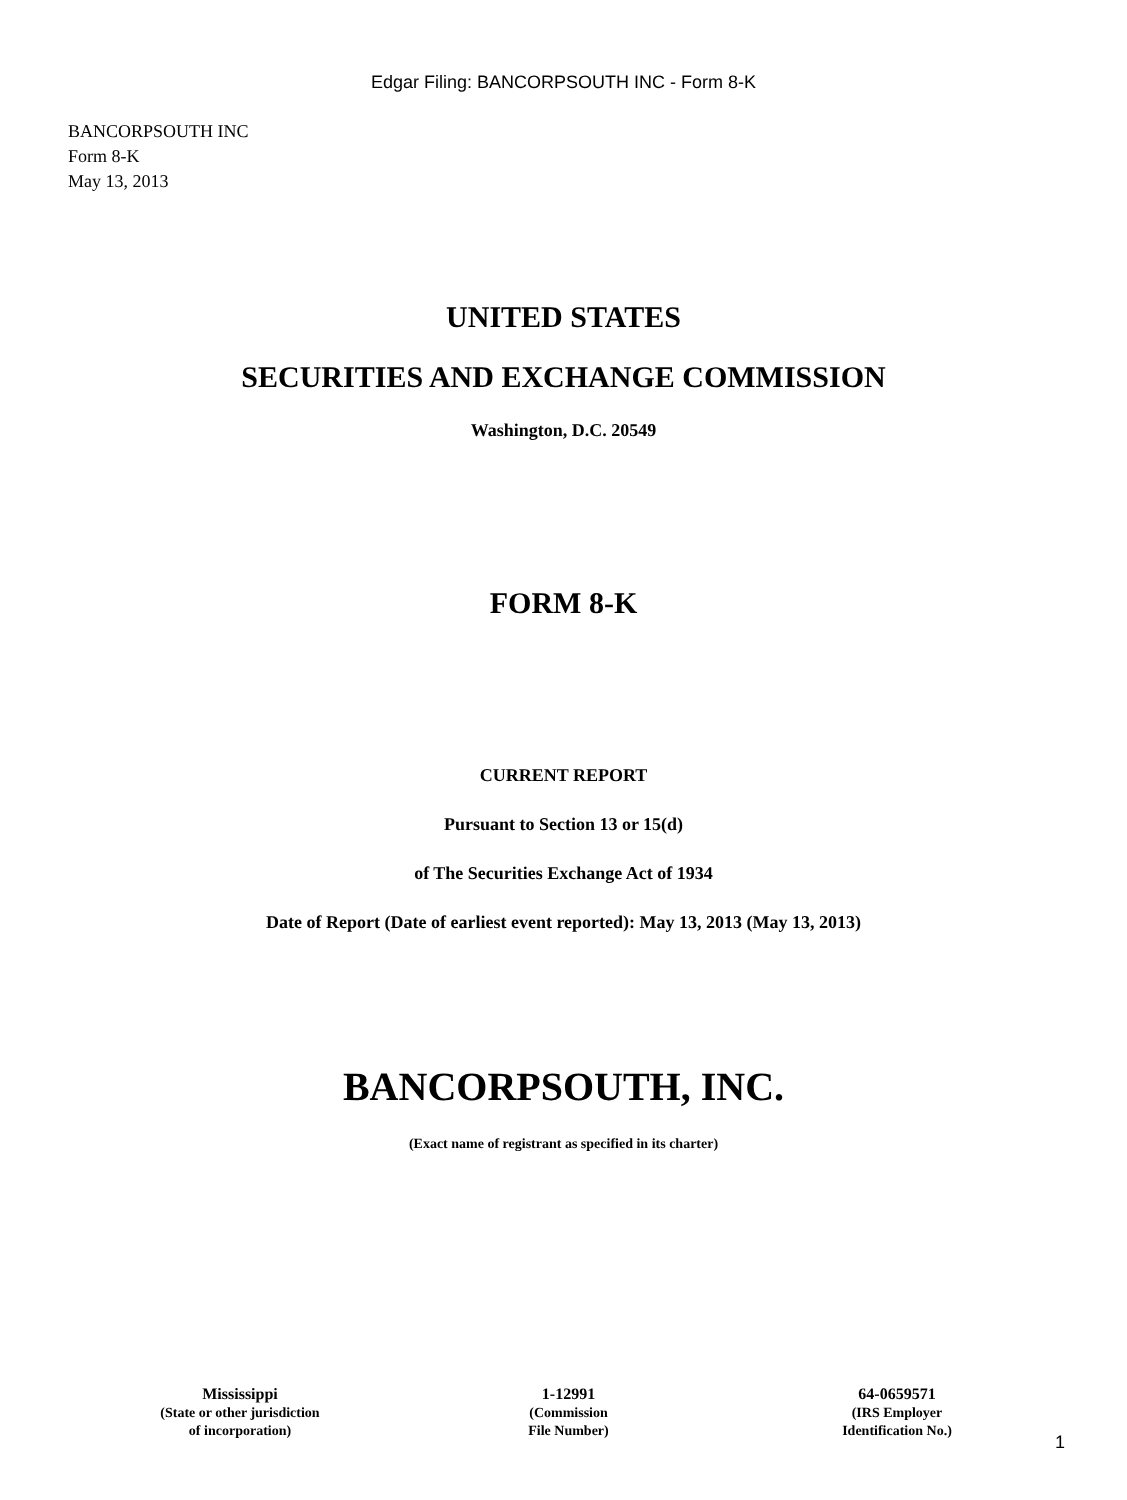Edgar Filing: BANCORPSOUTH INC - Form 8-K
BANCORPSOUTH INC
Form 8-K
May 13, 2013
UNITED STATES
SECURITIES AND EXCHANGE COMMISSION
Washington, D.C. 20549
FORM 8-K
CURRENT REPORT
Pursuant to Section 13 or 15(d)
of The Securities Exchange Act of 1934
Date of Report (Date of earliest event reported): May 13, 2013 (May 13, 2013)
BANCORPSOUTH, INC.
(Exact name of registrant as specified in its charter)
Mississippi
(State or other jurisdiction
of incorporation)
1-12991
(Commission
File Number)
64-0659571
(IRS Employer
Identification No.)
1